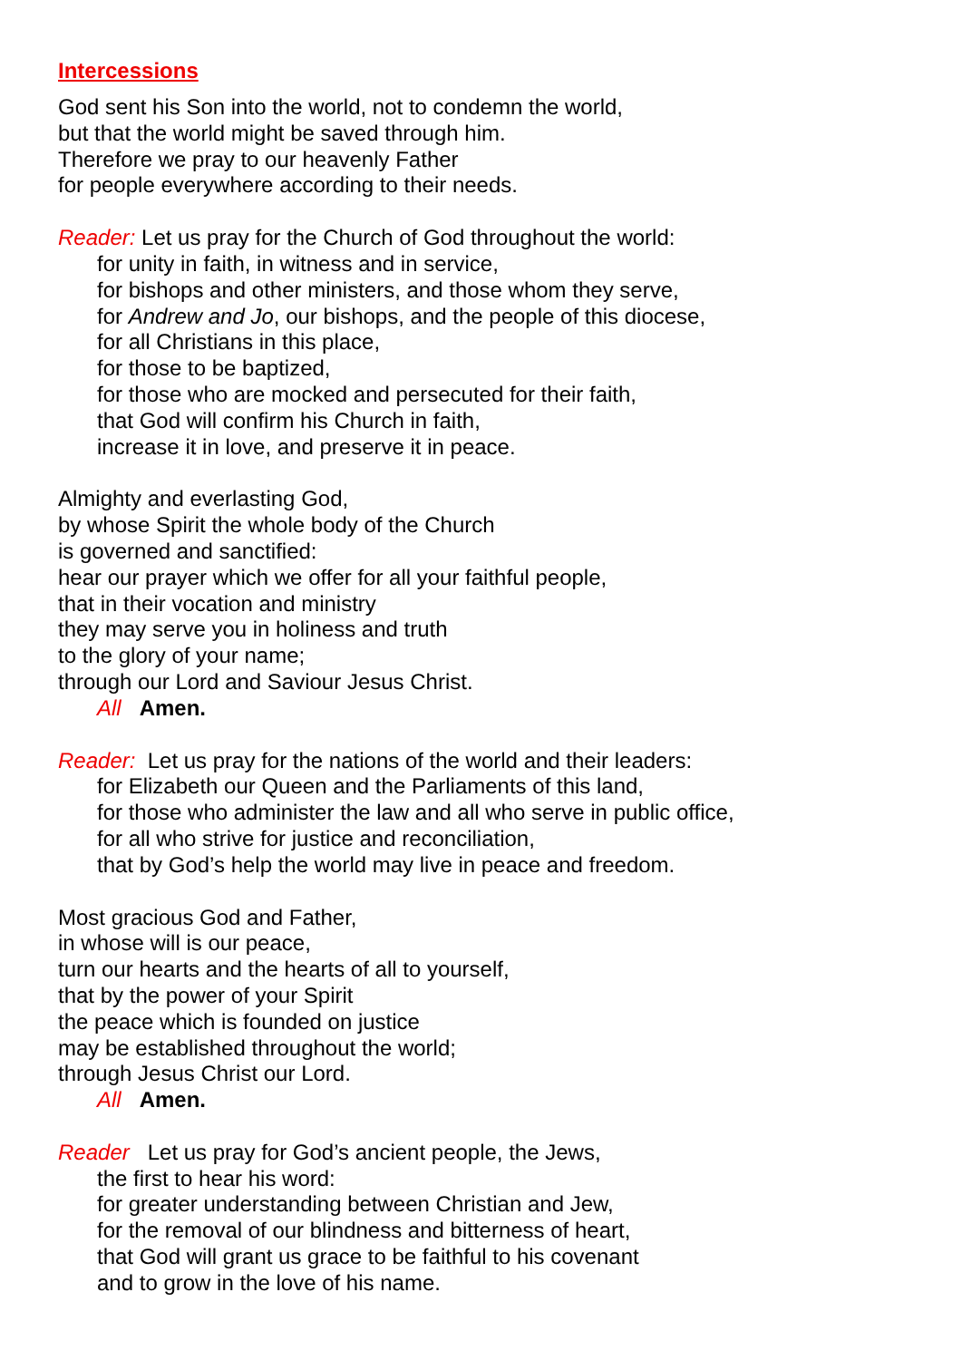Intercessions
God sent his Son into the world, not to condemn the world,
but that the world might be saved through him.
Therefore we pray to our heavenly Father
for people everywhere according to their needs.
Reader: Let us pray for the Church of God throughout the world:
for unity in faith, in witness and in service,
for bishops and other ministers, and those whom they serve,
for Andrew and Jo, our bishops, and the people of this diocese,
for all Christians in this place,
for those to be baptized,
for those who are mocked and persecuted for their faith,
that God will confirm his Church in faith,
increase it in love, and preserve it in peace.
Almighty and everlasting God,
by whose Spirit the whole body of the Church
is governed and sanctified:
hear our prayer which we offer for all your faithful people,
that in their vocation and ministry
they may serve you in holiness and truth
to the glory of your name;
through our Lord and Saviour Jesus Christ.
All Amen.
Reader: Let us pray for the nations of the world and their leaders:
for Elizabeth our Queen and the Parliaments of this land,
for those who administer the law and all who serve in public office,
for all who strive for justice and reconciliation,
that by God’s help the world may live in peace and freedom.
Most gracious God and Father,
in whose will is our peace,
turn our hearts and the hearts of all to yourself,
that by the power of your Spirit
the peace which is founded on justice
may be established throughout the world;
through Jesus Christ our Lord.
All Amen.
Reader Let us pray for God’s ancient people, the Jews,
the first to hear his word:
for greater understanding between Christian and Jew,
for the removal of our blindness and bitterness of heart,
that God will grant us grace to be faithful to his covenant
and to grow in the love of his name.